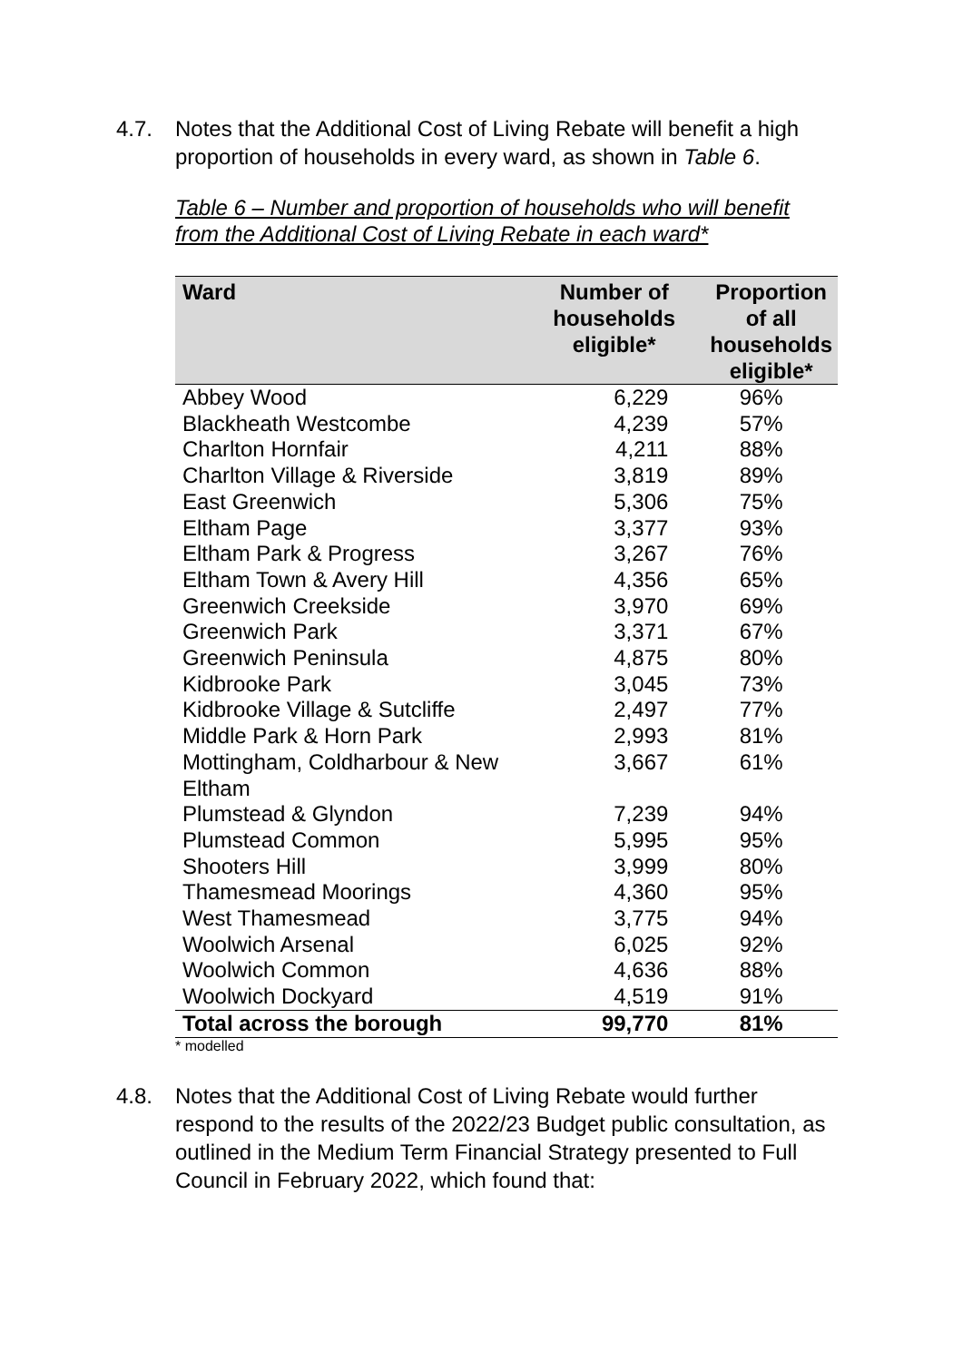4.7. Notes that the Additional Cost of Living Rebate will benefit a high proportion of households in every ward, as shown in Table 6.
Table 6 – Number and proportion of households who will benefit
from the Additional Cost of Living Rebate in each ward*
| Ward | Number of households eligible* | Proportion of all households eligible* |
| --- | --- | --- |
| Abbey Wood | 6,229 | 96% |
| Blackheath Westcombe | 4,239 | 57% |
| Charlton Hornfair | 4,211 | 88% |
| Charlton Village & Riverside | 3,819 | 89% |
| East Greenwich | 5,306 | 75% |
| Eltham Page | 3,377 | 93% |
| Eltham Park & Progress | 3,267 | 76% |
| Eltham Town & Avery Hill | 4,356 | 65% |
| Greenwich Creekside | 3,970 | 69% |
| Greenwich Park | 3,371 | 67% |
| Greenwich Peninsula | 4,875 | 80% |
| Kidbrooke Park | 3,045 | 73% |
| Kidbrooke Village & Sutcliffe | 2,497 | 77% |
| Middle Park & Horn Park | 2,993 | 81% |
| Mottingham, Coldharbour & New Eltham | 3,667 | 61% |
| Plumstead & Glyndon | 7,239 | 94% |
| Plumstead Common | 5,995 | 95% |
| Shooters Hill | 3,999 | 80% |
| Thamesmead Moorings | 4,360 | 95% |
| West Thamesmead | 3,775 | 94% |
| Woolwich Arsenal | 6,025 | 92% |
| Woolwich Common | 4,636 | 88% |
| Woolwich Dockyard | 4,519 | 91% |
| Total across the borough | 99,770 | 81% |
* modelled
4.8. Notes that the Additional Cost of Living Rebate would further respond to the results of the 2022/23 Budget public consultation, as outlined in the Medium Term Financial Strategy presented to Full Council in February 2022, which found that: